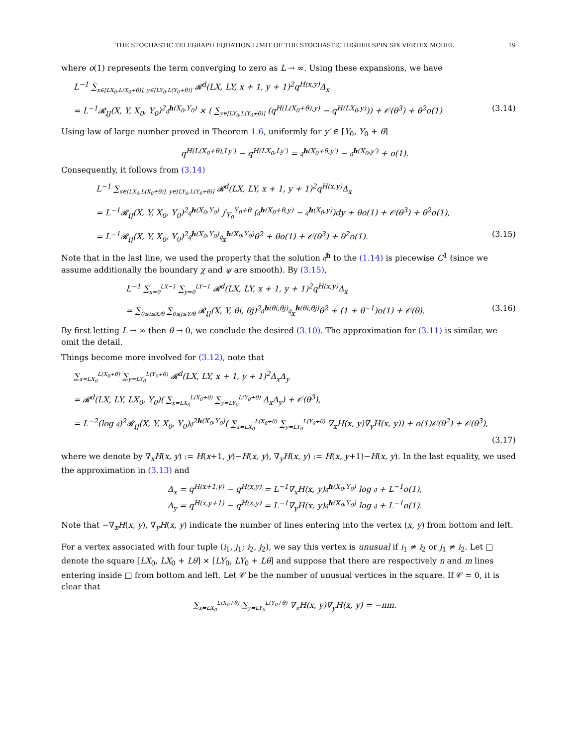THE STOCHASTIC TELEGRAPH EQUATION LIMIT OF THE STOCHASTIC HIGHER SPIN SIX VERTEX MODEL 19
where o(1) represents the term converging to zero as L → ∞. Using these expansions, we have
L<sup>−1</sup> ∑<sub>x∈[LX<sub>0</sub>,L(X<sub>0</sub>+θ)], y∈[LY<sub>0</sub>,L(Y<sub>0</sub>+θ)]</sub> 𝓡<sup>d</sup>(LX, LY, x + 1, y + 1)<sup>2</sup>q<sup>H(x,y)</sup>Δ<sub>x</sub>
(3.14) = L<sup>−1</sup>𝓡<sub>IJ</sub>(X, Y, X<sub>0</sub>, Y<sub>0</sub>)<sup>2</sup>𝔮<sup>h(X<sub>0</sub>,Y<sub>0</sub>)</sup> × ( ∑<sub>y∈[LY<sub>0</sub>,L(Y<sub>0</sub>+θ)]</sub> (q<sup>H(L(X<sub>0</sub>+θ),y)</sup> − q<sup>H(LX<sub>0</sub>,y)</sup>)) + 𝒪(θ<sup>3</sup>) + θ<sup>2</sup>o(1)
Using law of large number proved in Theorem 1.6, uniformly for y′ ∈ [Y<sub>0</sub>, Y<sub>0</sub> + θ]
q<sup>H(L(X<sub>0</sub>+θ),Ly′)</sup> − q<sup>H(LX<sub>0</sub>,Ly′)</sup> = 𝔮<sup>h(X<sub>0</sub>+θ,y′)</sup> − 𝔮<sup>h(X<sub>0</sub>,y′)</sup> + o(1).
Consequently, it follows from (3.14)
L<sup>−1</sup> ∑<sub>x∈[LX<sub>0</sub>,L(X<sub>0</sub>+θ)], y∈[LY<sub>0</sub>,L(Y<sub>0</sub>+θ)]</sub> 𝓡<sup>d</sup>(LX, LY, x + 1, y + 1)<sup>2</sup>q<sup>H(x,y)</sup>Δ<sub>x</sub>
= L<sup>−1</sup>𝓡<sub>IJ</sub>(X, Y, X<sub>0</sub>, Y<sub>0</sub>)<sup>2</sup>𝔮<sup>h(X<sub>0</sub>,Y<sub>0</sub>)</sup> ∫<sub>Y<sub>0</sub></sub><sup>Y<sub>0</sub>+θ</sup> (𝔮<sup>h(X<sub>0</sub>+θ,y)</sup> − 𝔮<sup>h(X<sub>0</sub>,y)</sup>)dy + θo(1) + 𝒪(θ<sup>3</sup>) + θ<sup>2</sup>o(1),
(3.15) = L<sup>−1</sup>𝓡<sub>IJ</sub>(X, Y, X<sub>0</sub>, Y<sub>0</sub>)<sup>2</sup>𝔮<sup>h(X<sub>0</sub>,Y<sub>0</sub>)</sup>𝔮<sub>x</sub><sup>h(X<sub>0</sub>,Y<sub>0</sub>)</sup>θ<sup>2</sup> + θo(1) + 𝒪(θ<sup>3</sup>) + θ<sup>2</sup>o(1).
Note that in the last line, we used the property that the solution 𝔮<sup>h</sup> to the (1.14) is piecewise C<sup>1</sup> (since we assume additionally the boundary χ and ψ are smooth). By (3.15),
L<sup>−1</sup> ∑<sub>x=0</sub><sup>LX−1</sup> ∑<sub>y=0</sub><sup>LY−1</sup> 𝓡<sup>d</sup>(LX, LY, x + 1, y + 1)<sup>2</sup>q<sup>H(x,y)</sup>Δ<sub>x</sub>
(3.16) = ∑<sub>0≤i≤X/θ</sub> ∑<sub>0≤j≤Y/θ</sub> 𝓡<sub>IJ</sub>(X, Y, θi, θj)<sup>2</sup>𝔮<sup>h(θi,θj)</sup>𝔮<sub>x</sub><sup>h(θi,θj)</sup>θ<sup>2</sup> + (1 + θ<sup>−1</sup>)o(1) + 𝒪(θ).
By first letting L → ∞ then θ → 0, we conclude the desired (3.10). The approximation for (3.11) is similar, we omit the detail.
Things become more involved for (3.12), note that
∑<sub>x=LX<sub>0</sub></sub><sup>L(X<sub>0</sub>+θ)</sup> ∑<sub>y=LY<sub>0</sub></sub><sup>L(Y<sub>0</sub>+θ)</sup> 𝓡<sup>d</sup>(LX, LY, x + 1, y + 1)<sup>2</sup>Δ<sub>x</sub>Δ<sub>y</sub>
= 𝓡<sup>d</sup>(LX, LY, LX<sub>0</sub>, Y<sub>0</sub>)( ∑<sub>x=LX<sub>0</sub></sub><sup>L(X<sub>0</sub>+θ)</sup> ∑<sub>y=LY<sub>0</sub></sub><sup>L(Y<sub>0</sub>+θ)</sup> Δ<sub>x</sub>Δ<sub>y</sub>) + 𝒪(θ<sup>3</sup>),
= L<sup>−2</sup>(log 𝔮)<sup>2</sup>𝓡<sub>IJ</sub>(X, Y, X<sub>0</sub>, Y<sub>0</sub>)𝔮<sup>2h(X<sub>0</sub>,Y<sub>0</sub>)</sup>( ∑<sub>x=LX<sub>0</sub></sub><sup>L(X<sub>0</sub>+θ)</sup> ∑<sub>y=LY<sub>0</sub></sub><sup>L(Y<sub>0</sub>+θ)</sup> ∇<sub>x</sub>H(x, y)∇<sub>y</sub>H(x, y)) + o(1)𝒪(θ<sup>2</sup>) + 𝒪(θ<sup>3</sup>),
(3.17)
where we denote by ∇<sub>x</sub>H(x, y) := H(x+1, y)−H(x, y), ∇<sub>y</sub>H(x, y) := H(x, y+1)−H(x, y). In the last equality, we used the approximation in (3.13) and
Δ<sub>x</sub> = q<sup>H(x+1,y)</sup> − q<sup>H(x,y)</sup> = L<sup>−1</sup>∇<sub>x</sub>H(x, y)𝔮<sup>h(X<sub>0</sub>,Y<sub>0</sub>)</sup> log 𝔮 + L<sup>−1</sup>o(1),
Δ<sub>y</sub> = q<sup>H(x,y+1)</sup> − q<sup>H(x,y)</sup> = L<sup>−1</sup>∇<sub>y</sub>H(x, y)𝔮<sup>h(X<sub>0</sub>,Y<sub>0</sub>)</sup> log 𝔮 + L<sup>−1</sup>o(1).
Note that −∇<sub>x</sub>H(x, y), ∇<sub>y</sub>H(x, y) indicate the number of lines entering into the vertex (x, y) from bottom and left.
For a vertex associated with four tuple (i<sub>1</sub>, j<sub>1</sub>; i<sub>2</sub>, j<sub>2</sub>), we say this vertex is unusual if i<sub>1</sub> ≠ i<sub>2</sub> or j<sub>1</sub> ≠ i<sub>2</sub>. Let □ denote the square [LX<sub>0</sub>, LX<sub>0</sub> + Lθ] × [LY<sub>0</sub>, LY<sub>0</sub> + Lθ] and suppose that there are respectively n and m lines entering inside □ from bottom and left. Let 𝒞 be the number of unusual vertices in the square. If 𝒞 = 0, it is clear that
∑<sub>x=LX<sub>0</sub></sub><sup>L(X<sub>0</sub>+θ)</sup> ∑<sub>y=LY<sub>0</sub></sub><sup>L(Y<sub>0</sub>+θ)</sup> ∇<sub>x</sub>H(x, y)∇<sub>y</sub>H(x, y) = −nm.